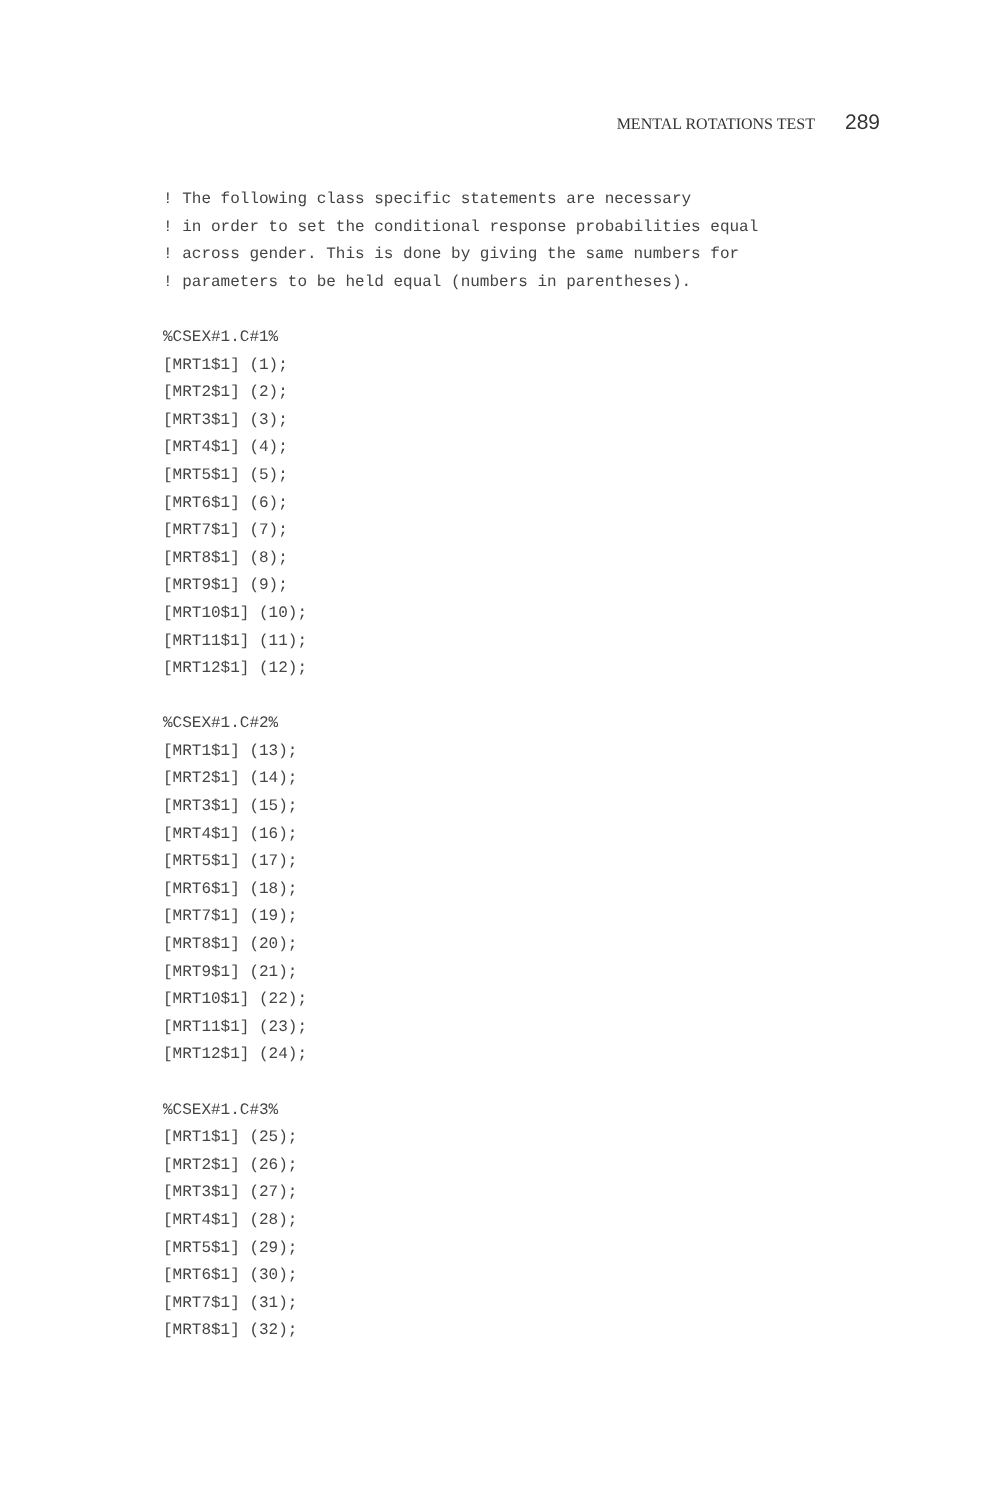MENTAL ROTATIONS TEST 289
! The following class specific statements are necessary
! in order to set the conditional response probabilities equal
! across gender. This is done by giving the same numbers for
! parameters to be held equal (numbers in parentheses).

%CSEX#1.C#1%
[MRT1$1] (1);
[MRT2$1] (2);
[MRT3$1] (3);
[MRT4$1] (4);
[MRT5$1] (5);
[MRT6$1] (6);
[MRT7$1] (7);
[MRT8$1] (8);
[MRT9$1] (9);
[MRT10$1] (10);
[MRT11$1] (11);
[MRT12$1] (12);

%CSEX#1.C#2%
[MRT1$1] (13);
[MRT2$1] (14);
[MRT3$1] (15);
[MRT4$1] (16);
[MRT5$1] (17);
[MRT6$1] (18);
[MRT7$1] (19);
[MRT8$1] (20);
[MRT9$1] (21);
[MRT10$1] (22);
[MRT11$1] (23);
[MRT12$1] (24);

%CSEX#1.C#3%
[MRT1$1] (25);
[MRT2$1] (26);
[MRT3$1] (27);
[MRT4$1] (28);
[MRT5$1] (29);
[MRT6$1] (30);
[MRT7$1] (31);
[MRT8$1] (32);